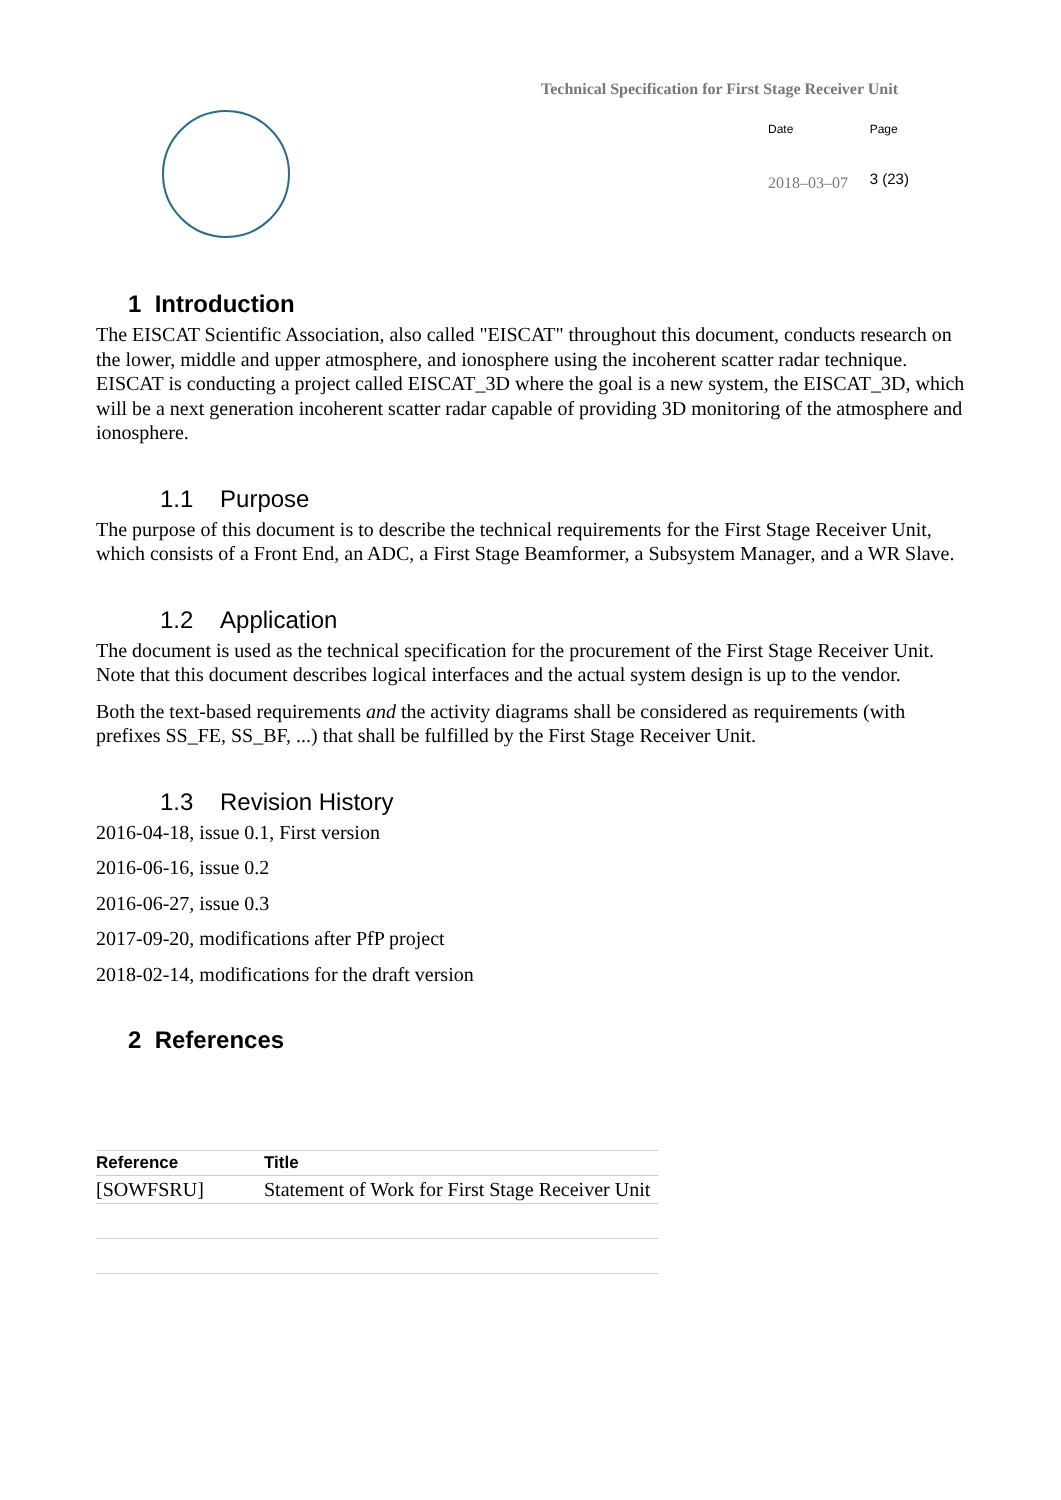Technical Specification for First Stage Receiver Unit
| Date | Page |
| 2018–03–07 | 3 (23) |
1 Introduction
The EISCAT Scientific Association, also called "EISCAT" throughout this document, conducts research on the lower, middle and upper atmosphere, and ionosphere using the incoherent scatter radar technique. EISCAT is conducting a project called EISCAT_3D where the goal is a new system, the EISCAT_3D, which will be a next generation incoherent scatter radar capable of providing 3D monitoring of the atmosphere and ionosphere.
1.1 Purpose
The purpose of this document is to describe the technical requirements for the First Stage Receiver Unit, which consists of a Front End, an ADC, a First Stage Beamformer, a Subsystem Manager, and a WR Slave.
1.2 Application
The document is used as the technical specification for the procurement of the First Stage Receiver Unit. Note that this document describes logical interfaces and the actual system design is up to the vendor.
Both the text-based requirements and the activity diagrams shall be considered as requirements (with prefixes SS_FE, SS_BF, ...) that shall be fulfilled by the First Stage Receiver Unit.
1.3 Revision History
2016-04-18, issue 0.1, First version
2016-06-16, issue 0.2
2016-06-27, issue 0.3
2017-09-20, modifications after PfP project
2018-02-14, modifications for the draft version
2 References
| Reference | Title |
| --- | --- |
| [SOWFSRU] | Statement of Work for First Stage Receiver Unit |